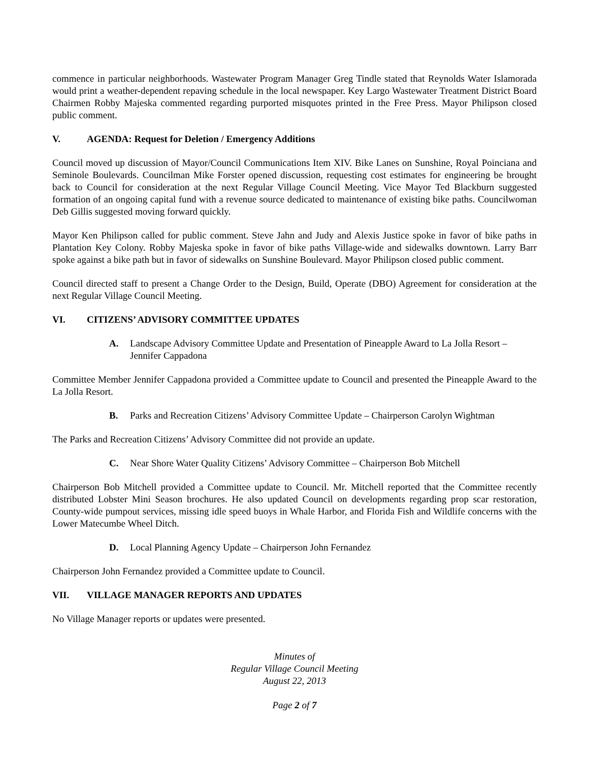commence in particular neighborhoods. Wastewater Program Manager Greg Tindle stated that Reynolds Water Islamorada would print a weather-dependent repaving schedule in the local newspaper. Key Largo Wastewater Treatment District Board Chairmen Robby Majeska commented regarding purported misquotes printed in the Free Press. Mayor Philipson closed public comment.
V. AGENDA: Request for Deletion / Emergency Additions
Council moved up discussion of Mayor/Council Communications Item XIV. Bike Lanes on Sunshine, Royal Poinciana and Seminole Boulevards. Councilman Mike Forster opened discussion, requesting cost estimates for engineering be brought back to Council for consideration at the next Regular Village Council Meeting. Vice Mayor Ted Blackburn suggested formation of an ongoing capital fund with a revenue source dedicated to maintenance of existing bike paths. Councilwoman Deb Gillis suggested moving forward quickly.
Mayor Ken Philipson called for public comment. Steve Jahn and Judy and Alexis Justice spoke in favor of bike paths in Plantation Key Colony. Robby Majeska spoke in favor of bike paths Village-wide and sidewalks downtown. Larry Barr spoke against a bike path but in favor of sidewalks on Sunshine Boulevard. Mayor Philipson closed public comment.
Council directed staff to present a Change Order to the Design, Build, Operate (DBO) Agreement for consideration at the next Regular Village Council Meeting.
VI. CITIZENS’ ADVISORY COMMITTEE UPDATES
A. Landscape Advisory Committee Update and Presentation of Pineapple Award to La Jolla Resort – Jennifer Cappadona
Committee Member Jennifer Cappadona provided a Committee update to Council and presented the Pineapple Award to the La Jolla Resort.
B. Parks and Recreation Citizens’ Advisory Committee Update – Chairperson Carolyn Wightman
The Parks and Recreation Citizens’ Advisory Committee did not provide an update.
C. Near Shore Water Quality Citizens’ Advisory Committee – Chairperson Bob Mitchell
Chairperson Bob Mitchell provided a Committee update to Council. Mr. Mitchell reported that the Committee recently distributed Lobster Mini Season brochures. He also updated Council on developments regarding prop scar restoration, County-wide pumpout services, missing idle speed buoys in Whale Harbor, and Florida Fish and Wildlife concerns with the Lower Matecumbe Wheel Ditch.
D. Local Planning Agency Update – Chairperson John Fernandez
Chairperson John Fernandez provided a Committee update to Council.
VII. VILLAGE MANAGER REPORTS AND UPDATES
No Village Manager reports or updates were presented.
Minutes of
Regular Village Council Meeting
August 22, 2013
Page 2 of 7